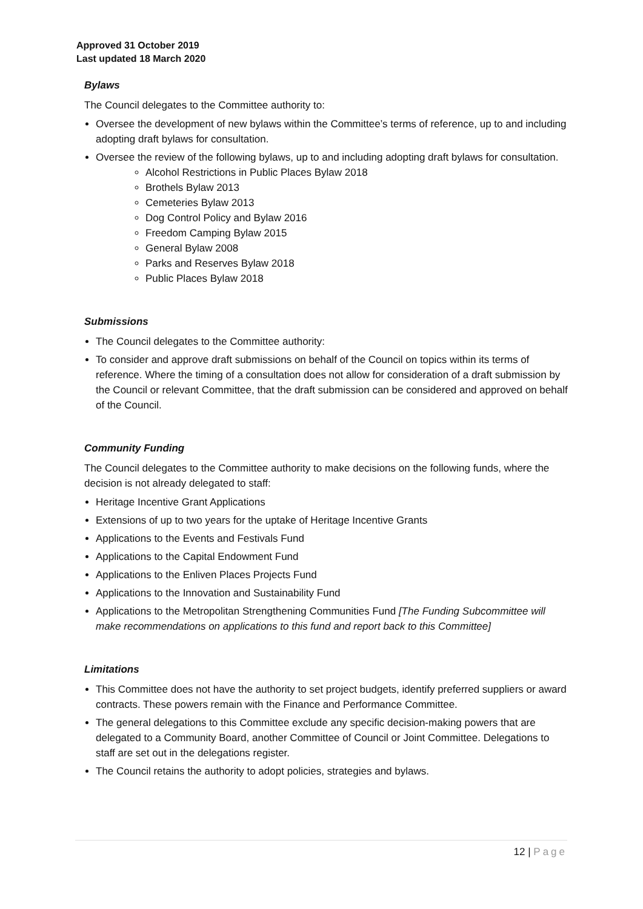Approved 31 October 2019
Last updated 18 March 2020
Bylaws
The Council delegates to the Committee authority to:
Oversee the development of new bylaws within the Committee’s terms of reference, up to and including adopting draft bylaws for consultation.
Oversee the review of the following bylaws, up to and including adopting draft bylaws for consultation.
Alcohol Restrictions in Public Places Bylaw 2018
Brothels Bylaw 2013
Cemeteries Bylaw 2013
Dog Control Policy and Bylaw 2016
Freedom Camping Bylaw 2015
General Bylaw 2008
Parks and Reserves Bylaw 2018
Public Places Bylaw 2018
Submissions
The Council delegates to the Committee authority:
To consider and approve draft submissions on behalf of the Council on topics within its terms of reference. Where the timing of a consultation does not allow for consideration of a draft submission by the Council or relevant Committee, that the draft submission can be considered and approved on behalf of the Council.
Community Funding
The Council delegates to the Committee authority to make decisions on the following funds, where the decision is not already delegated to staff:
Heritage Incentive Grant Applications
Extensions of up to two years for the uptake of Heritage Incentive Grants
Applications to the Events and Festivals Fund
Applications to the Capital Endowment Fund
Applications to the Enliven Places Projects Fund
Applications to the Innovation and Sustainability Fund
Applications to the Metropolitan Strengthening Communities Fund [The Funding Subcommittee will make recommendations on applications to this fund and report back to this Committee]
Limitations
This Committee does not have the authority to set project budgets, identify preferred suppliers or award contracts. These powers remain with the Finance and Performance Committee.
The general delegations to this Committee exclude any specific decision-making powers that are delegated to a Community Board, another Committee of Council or Joint Committee. Delegations to staff are set out in the delegations register.
The Council retains the authority to adopt policies, strategies and bylaws.
12 | Page